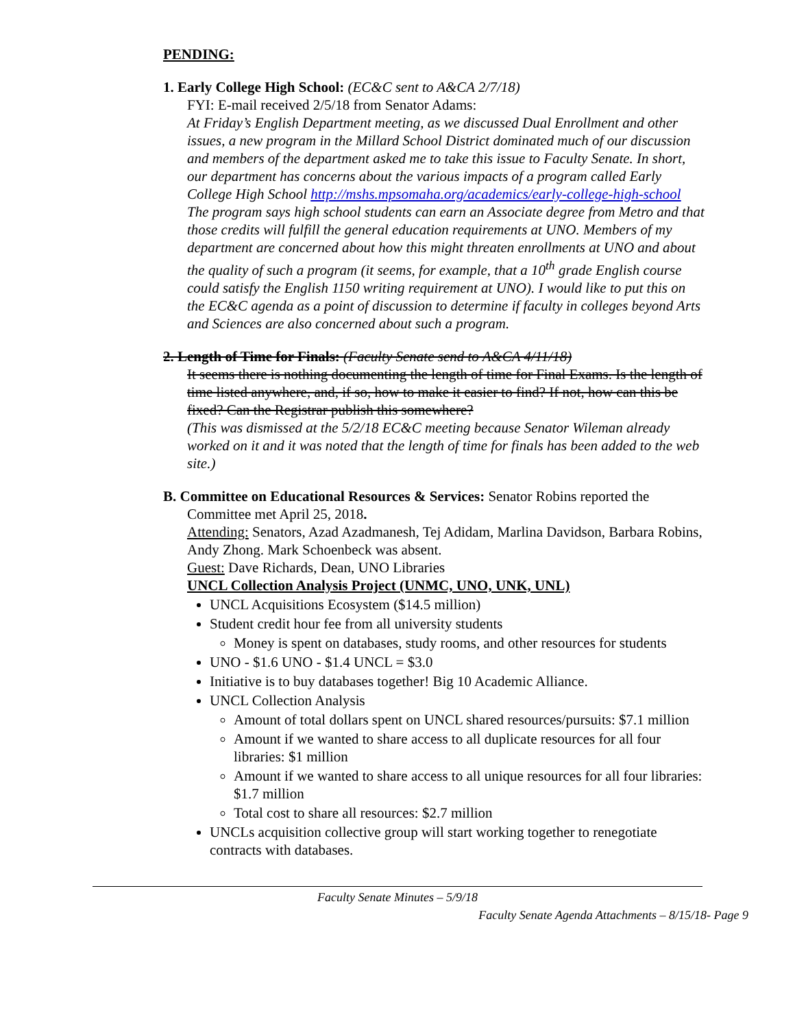PENDING:
1. Early College High School: (EC&C sent to A&CA 2/7/18)
FYI: E-mail received 2/5/18 from Senator Adams:
At Friday’s English Department meeting, as we discussed Dual Enrollment and other issues, a new program in the Millard School District dominated much of our discussion and members of the department asked me to take this issue to Faculty Senate. In short, our department has concerns about the various impacts of a program called Early College High School http://mshs.mpsomaha.org/academics/early-college-high-school The program says high school students can earn an Associate degree from Metro and that those credits will fulfill the general education requirements at UNO. Members of my department are concerned about how this might threaten enrollments at UNO and about the quality of such a program (it seems, for example, that a 10<sup>th</sup> grade English course could satisfy the English 1150 writing requirement at UNO). I would like to put this on the EC&C agenda as a point of discussion to determine if faculty in colleges beyond Arts and Sciences are also concerned about such a program.
2. Length of Time for Finals: (Faculty Senate send to A&CA 4/11/18)
It seems there is nothing documenting the length of time for Final Exams. Is the length of time listed anywhere, and, if so, how to make it easier to find? If not, how can this be fixed? Can the Registrar publish this somewhere?
(This was dismissed at the 5/2/18 EC&C meeting because Senator Wileman already worked on it and it was noted that the length of time for finals has been added to the web site.)
B. Committee on Educational Resources & Services: Senator Robins reported the
Committee met April 25, 2018.
Attending: Senators, Azad Azadmanesh, Tej Adidam, Marlina Davidson, Barbara Robins, Andy Zhong. Mark Schoenbeck was absent.
Guest: Dave Richards, Dean, UNO Libraries
UNCL Collection Analysis Project (UNMC, UNO, UNK, UNL)
UNCL Acquisitions Ecosystem ($14.5 million)
Student credit hour fee from all university students
Money is spent on databases, study rooms, and other resources for students
UNO - $1.6 UNO - $1.4 UNCL = $3.0
Initiative is to buy databases together! Big 10 Academic Alliance.
UNCL Collection Analysis
Amount of total dollars spent on UNCL shared resources/pursuits: $7.1 million
Amount if we wanted to share access to all duplicate resources for all four libraries: $1 million
Amount if we wanted to share access to all unique resources for all four libraries: $1.7 million
Total cost to share all resources: $2.7 million
UNCLs acquisition collective group will start working together to renegotiate contracts with databases.
Faculty Senate Minutes – 5/9/18
Faculty Senate Agenda Attachments – 8/15/18- Page 9